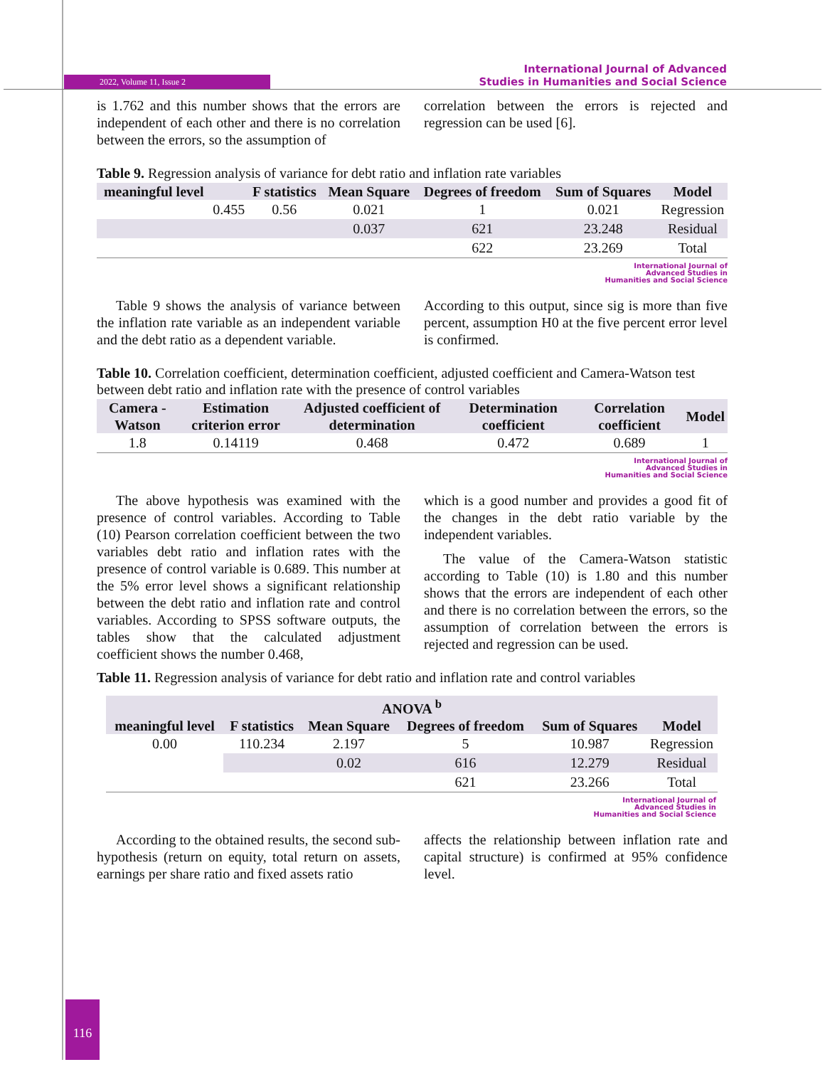2022, Volume 11, Issue 2
International Journal of Advanced
Studies in Humanities and Social Science
is 1.762 and this number shows that the errors are independent of each other and there is no correlation between the errors, so the assumption of
correlation between the errors is rejected and regression can be used [6].
Table 9. Regression analysis of variance for debt ratio and inflation rate variables
| meaningful level | | F statistics | Mean Square | Degrees of freedom | Sum of Squares | Model |
| --- | --- | --- | --- | --- | --- | --- |
| | 0.455 | 0.56 | 0.021 | 1 | 0.021 | Regression |
| | | | 0.037 | 621 | 23.248 | Residual |
| | | | | 622 | 23.269 | Total |
International Journal of
Advanced Studies in
Humanities and Social Science
Table 9 shows the analysis of variance between the inflation rate variable as an independent variable and the debt ratio as a dependent variable.
According to this output, since sig is more than five percent, assumption H0 at the five percent error level is confirmed.
Table 10. Correlation coefficient, determination coefficient, adjusted coefficient and Camera-Watson test between debt ratio and inflation rate with the presence of control variables
| Camera - Watson | Estimation criterion error | Adjusted coefficient of determination | Determination coefficient | Correlation coefficient | Model |
| --- | --- | --- | --- | --- | --- |
| 1.8 | 0.14119 | 0.468 | 0.472 | 0.689 | 1 |
International Journal of
Advanced Studies in
Humanities and Social Science
The above hypothesis was examined with the presence of control variables. According to Table (10) Pearson correlation coefficient between the two variables debt ratio and inflation rates with the presence of control variable is 0.689. This number at the 5% error level shows a significant relationship between the debt ratio and inflation rate and control variables. According to SPSS software outputs, the tables show that the calculated adjustment coefficient shows the number 0.468,
which is a good number and provides a good fit of the changes in the debt ratio variable by the independent variables.
The value of the Camera-Watson statistic according to Table (10) is 1.80 and this number shows that the errors are independent of each other and there is no correlation between the errors, so the assumption of correlation between the errors is rejected and regression can be used.
Table 11. Regression analysis of variance for debt ratio and inflation rate and control variables
| ANOVA <sup>b</sup> | | | | | |
| --- | --- | --- | --- | --- | --- |
| meaningful level | F statistics | Mean Square | Degrees of freedom | Sum of Squares | Model |
| 0.00 | 110.234 | 2.197 | 5 | 10.987 | Regression |
| | | 0.02 | 616 | 12.279 | Residual |
| | | | 621 | 23.266 | Total |
International Journal of
Advanced Studies in
Humanities and Social Science
According to the obtained results, the second sub-hypothesis (return on equity, total return on assets, earnings per share ratio and fixed assets ratio
affects the relationship between inflation rate and capital structure) is confirmed at 95% confidence level.
116